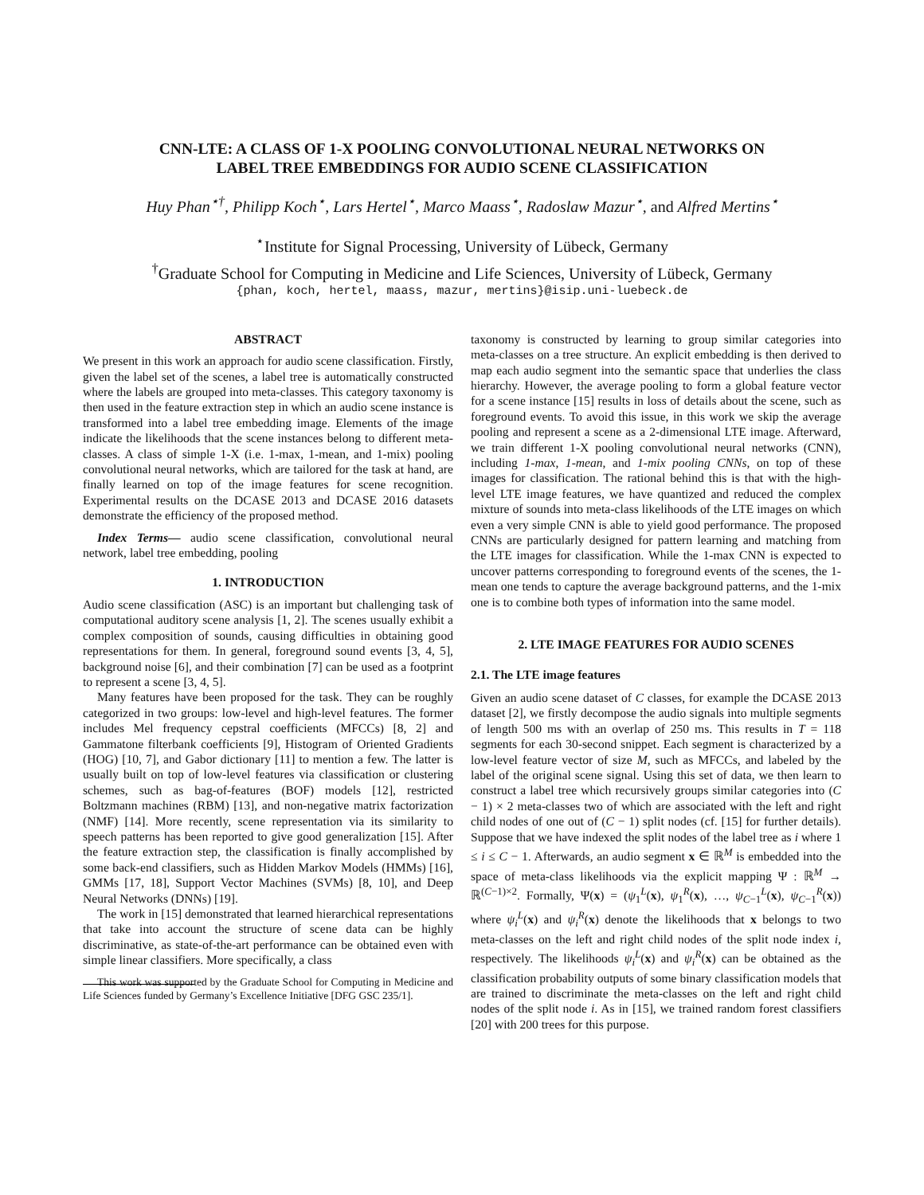CNN-LTE: A CLASS OF 1-X POOLING CONVOLUTIONAL NEURAL NETWORKS ON
LABEL TREE EMBEDDINGS FOR AUDIO SCENE CLASSIFICATION
Huy Phan<sup>⋆†</sup>, Philipp Koch<sup>⋆</sup>, Lars Hertel<sup>⋆</sup>, Marco Maass<sup>⋆</sup>, Radoslaw Mazur<sup>⋆</sup>, and Alfred Mertins<sup>⋆</sup>
<sup>⋆</sup>Institute for Signal Processing, University of Lübeck, Germany
<sup>†</sup> Graduate School for Computing in Medicine and Life Sciences, University of Lübeck, Germany
{phan, koch, hertel, maass, mazur, mertins}@isip.uni-luebeck.de
ABSTRACT
We present in this work an approach for audio scene classification. Firstly, given the label set of the scenes, a label tree is automatically constructed where the labels are grouped into meta-classes. This category taxonomy is then used in the feature extraction step in which an audio scene instance is transformed into a label tree embedding image. Elements of the image indicate the likelihoods that the scene instances belong to different meta-classes. A class of simple 1-X (i.e. 1-max, 1-mean, and 1-mix) pooling convolutional neural networks, which are tailored for the task at hand, are finally learned on top of the image features for scene recognition. Experimental results on the DCASE 2013 and DCASE 2016 datasets demonstrate the efficiency of the proposed method.
Index Terms— audio scene classification, convolutional neural network, label tree embedding, pooling
1. INTRODUCTION
Audio scene classification (ASC) is an important but challenging task of computational auditory scene analysis [1, 2]. The scenes usually exhibit a complex composition of sounds, causing difficulties in obtaining good representations for them. In general, foreground sound events [3, 4, 5], background noise [6], and their combination [7] can be used as a footprint to represent a scene [3, 4, 5].
Many features have been proposed for the task. They can be roughly categorized in two groups: low-level and high-level features. The former includes Mel frequency cepstral coefficients (MFCCs) [8, 2] and Gammatone filterbank coefficients [9], Histogram of Oriented Gradients (HOG) [10, 7], and Gabor dictionary [11] to mention a few. The latter is usually built on top of low-level features via classification or clustering schemes, such as bag-of-features (BOF) models [12], restricted Boltzmann machines (RBM) [13], and non-negative matrix factorization (NMF) [14]. More recently, scene representation via its similarity to speech patterns has been reported to give good generalization [15]. After the feature extraction step, the classification is finally accomplished by some back-end classifiers, such as Hidden Markov Models (HMMs) [16], GMMs [17, 18], Support Vector Machines (SVMs) [8, 10], and Deep Neural Networks (DNNs) [19].
The work in [15] demonstrated that learned hierarchical representations that take into account the structure of scene data can be highly discriminative, as state-of-the-art performance can be obtained even with simple linear classifiers. More specifically, a class
This work was supported by the Graduate School for Computing in Medicine and Life Sciences funded by Germany’s Excellence Initiative [DFG GSC 235/1].
taxonomy is constructed by learning to group similar categories into meta-classes on a tree structure. An explicit embedding is then derived to map each audio segment into the semantic space that underlies the class hierarchy. However, the average pooling to form a global feature vector for a scene instance [15] results in loss of details about the scene, such as foreground events. To avoid this issue, in this work we skip the average pooling and represent a scene as a 2-dimensional LTE image. Afterward, we train different 1-X pooling convolutional neural networks (CNN), including 1-max, 1-mean, and 1-mix pooling CNNs, on top of these images for classification. The rational behind this is that with the high-level LTE image features, we have quantized and reduced the complex mixture of sounds into meta-class likelihoods of the LTE images on which even a very simple CNN is able to yield good performance. The proposed CNNs are particularly designed for pattern learning and matching from the LTE images for classification. While the 1-max CNN is expected to uncover patterns corresponding to foreground events of the scenes, the 1-mean one tends to capture the average background patterns, and the 1-mix one is to combine both types of information into the same model.
2. LTE IMAGE FEATURES FOR AUDIO SCENES
2.1. The LTE image features
Given an audio scene dataset of C classes, for example the DCASE 2013 dataset [2], we firstly decompose the audio signals into multiple segments of length 500 ms with an overlap of 250 ms. This results in T = 118 segments for each 30-second snippet. Each segment is characterized by a low-level feature vector of size M, such as MFCCs, and labeled by the label of the original scene signal. Using this set of data, we then learn to construct a label tree which recursively groups similar categories into (C − 1) × 2 meta-classes two of which are associated with the left and right child nodes of one out of (C − 1) split nodes (cf. [15] for further details). Suppose that we have indexed the split nodes of the label tree as i where 1 ≤ i ≤ C − 1. Afterwards, an audio segment x ∈ ℝ<sup>M</sup> is embedded into the space of meta-class likelihoods via the explicit mapping Ψ : ℝ<sup>M</sup> → ℝ<sup>(C−1)×2</sup>. Formally, Ψ(x) = (ψ<sub>1</sub><sup>L</sup>(x), ψ<sub>1</sub><sup>R</sup>(x), …, ψ<sub>C−1</sub><sup>L</sup>(x), ψ<sub>C−1</sub><sup>R</sup>(x)) where ψ<sub>i</sub><sup>L</sup>(x) and ψ<sub>i</sub><sup>R</sup>(x) denote the likelihoods that x belongs to two meta-classes on the left and right child nodes of the split node index i, respectively. The likelihoods ψ<sub>i</sub><sup>L</sup>(x) and ψ<sub>i</sub><sup>R</sup>(x) can be obtained as the classification probability outputs of some binary classification models that are trained to discriminate the meta-classes on the left and right child nodes of the split node i. As in [15], we trained random forest classifiers [20] with 200 trees for this purpose.